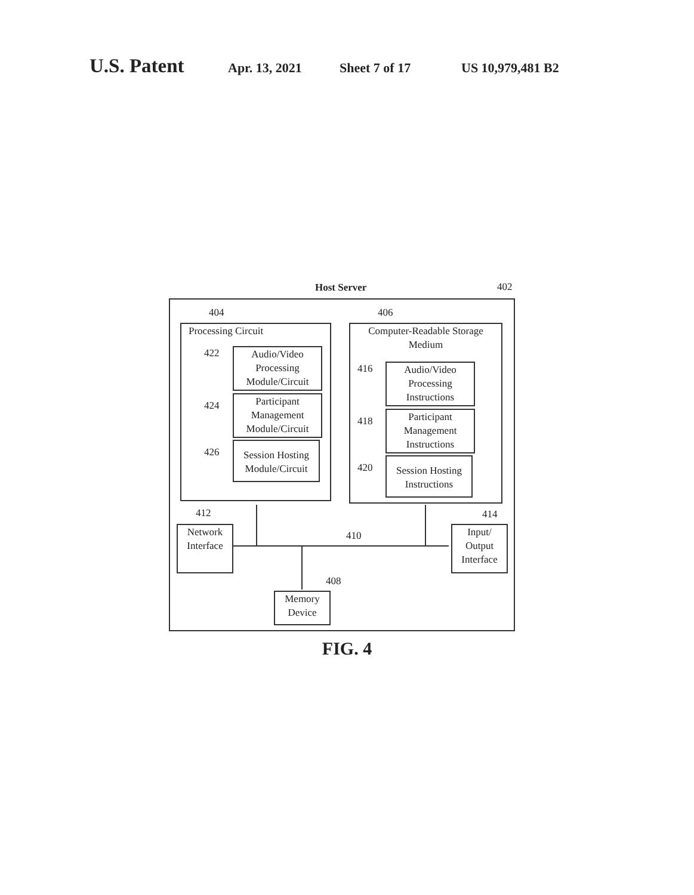U.S. Patent
Apr. 13, 2021 Sheet 7 of 17 US 10,979,481 B2
Host Server 402
404
Processing Circuit
422
Audio/Video Processing Module/Circuit
424
Participant Management Module/Circuit
426
Session Hosting Module/Circuit
406
Computer-Readable Storage Medium
416
Audio/Video Processing Instructions
418
Participant Management Instructions
420
Session Hosting Instructions
412
Network Interface
410
414
Input/ Output Interface
408
Memory Device
FIG. 4